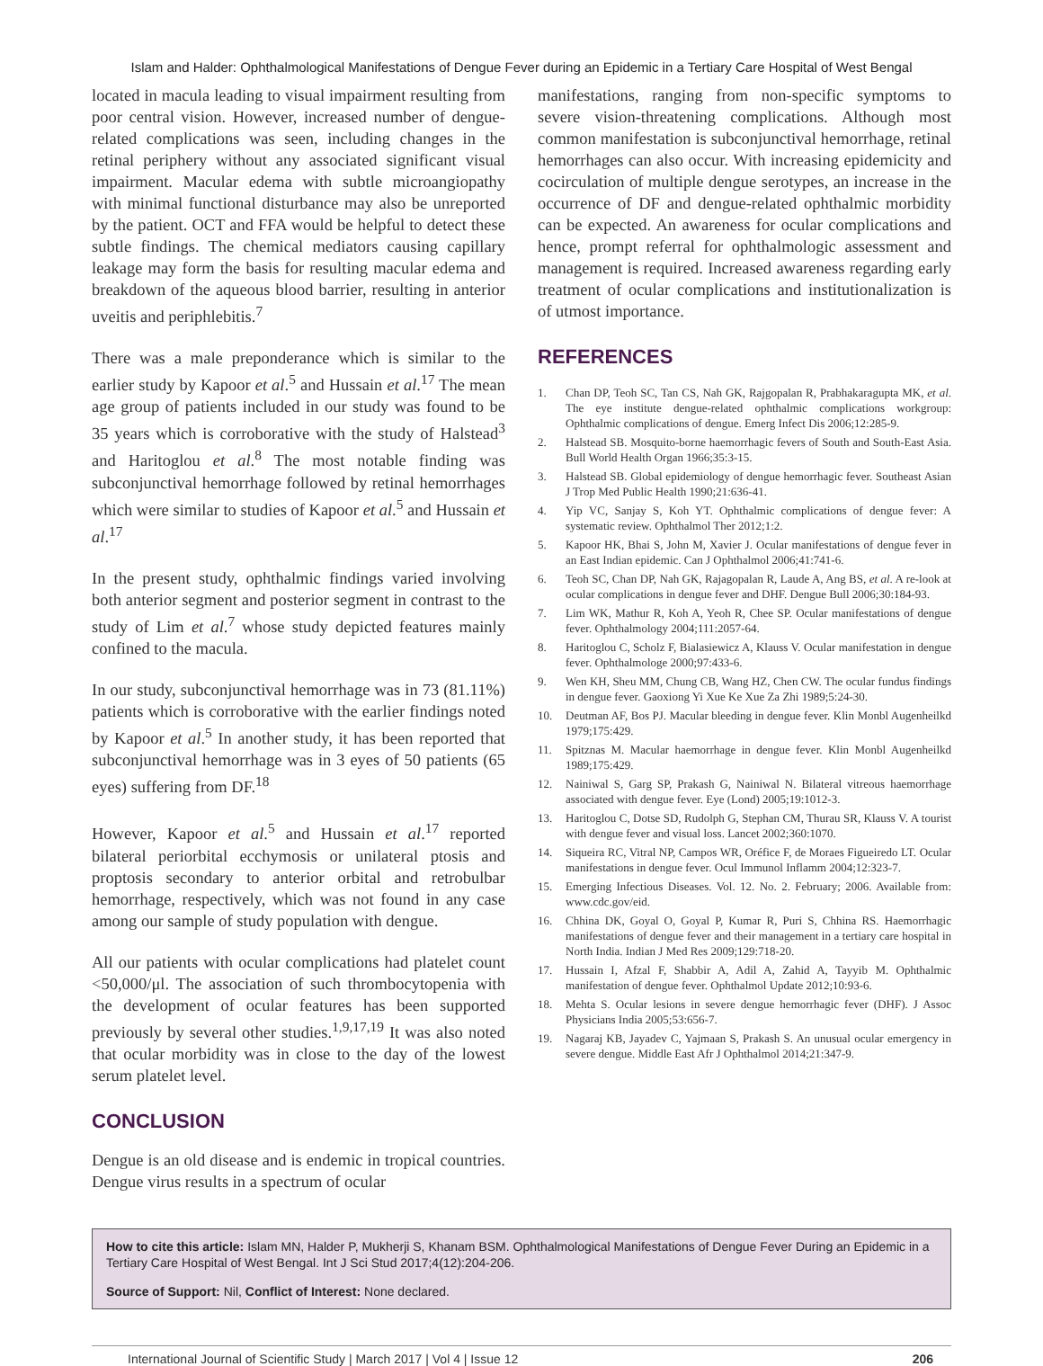Islam and Halder: Ophthalmological Manifestations of Dengue Fever during an Epidemic in a Tertiary Care Hospital of West Bengal
located in macula leading to visual impairment resulting from poor central vision. However, increased number of dengue-related complications was seen, including changes in the retinal periphery without any associated significant visual impairment. Macular edema with subtle microangiopathy with minimal functional disturbance may also be unreported by the patient. OCT and FFA would be helpful to detect these subtle findings. The chemical mediators causing capillary leakage may form the basis for resulting macular edema and breakdown of the aqueous blood barrier, resulting in anterior uveitis and periphlebitis.<sup>7</sup>
There was a male preponderance which is similar to the earlier study by Kapoor et al.<sup>5</sup> and Hussain et al.<sup>17</sup> The mean age group of patients included in our study was found to be 35 years which is corroborative with the study of Halstead<sup>3</sup> and Haritoglou et al.<sup>8</sup> The most notable finding was subconjunctival hemorrhage followed by retinal hemorrhages which were similar to studies of Kapoor et al.<sup>5</sup> and Hussain et al.<sup>17</sup>
In the present study, ophthalmic findings varied involving both anterior segment and posterior segment in contrast to the study of Lim et al.<sup>7</sup> whose study depicted features mainly confined to the macula.
In our study, subconjunctival hemorrhage was in 73 (81.11%) patients which is corroborative with the earlier findings noted by Kapoor et al.<sup>5</sup> In another study, it has been reported that subconjunctival hemorrhage was in 3 eyes of 50 patients (65 eyes) suffering from DF.<sup>18</sup>
However, Kapoor et al.<sup>5</sup> and Hussain et al.<sup>17</sup> reported bilateral periorbital ecchymosis or unilateral ptosis and proptosis secondary to anterior orbital and retrobulbar hemorrhage, respectively, which was not found in any case among our sample of study population with dengue.
All our patients with ocular complications had platelet count <50,000/μl. The association of such thrombocytopenia with the development of ocular features has been supported previously by several other studies.<sup>1,9,17,19</sup> It was also noted that ocular morbidity was in close to the day of the lowest serum platelet level.
CONCLUSION
Dengue is an old disease and is endemic in tropical countries. Dengue virus results in a spectrum of ocular
manifestations, ranging from non-specific symptoms to severe vision-threatening complications. Although most common manifestation is subconjunctival hemorrhage, retinal hemorrhages can also occur. With increasing epidemicity and cocirculation of multiple dengue serotypes, an increase in the occurrence of DF and dengue-related ophthalmic morbidity can be expected. An awareness for ocular complications and hence, prompt referral for ophthalmologic assessment and management is required. Increased awareness regarding early treatment of ocular complications and institutionalization is of utmost importance.
REFERENCES
1. Chan DP, Teoh SC, Tan CS, Nah GK, Rajgopalan R, Prabhakaragupta MK, et al. The eye institute dengue-related ophthalmic complications workgroup: Ophthalmic complications of dengue. Emerg Infect Dis 2006;12:285-9.
2. Halstead SB. Mosquito-borne haemorrhagic fevers of South and South-East Asia. Bull World Health Organ 1966;35:3-15.
3. Halstead SB. Global epidemiology of dengue hemorrhagic fever. Southeast Asian J Trop Med Public Health 1990;21:636-41.
4. Yip VC, Sanjay S, Koh YT. Ophthalmic complications of dengue fever: A systematic review. Ophthalmol Ther 2012;1:2.
5. Kapoor HK, Bhai S, John M, Xavier J. Ocular manifestations of dengue fever in an East Indian epidemic. Can J Ophthalmol 2006;41:741-6.
6. Teoh SC, Chan DP, Nah GK, Rajagopalan R, Laude A, Ang BS, et al. A re-look at ocular complications in dengue fever and DHF. Dengue Bull 2006;30:184-93.
7. Lim WK, Mathur R, Koh A, Yeoh R, Chee SP. Ocular manifestations of dengue fever. Ophthalmology 2004;111:2057-64.
8. Haritoglou C, Scholz F, Bialasiewicz A, Klauss V. Ocular manifestation in dengue fever. Ophthalmologe 2000;97:433-6.
9. Wen KH, Sheu MM, Chung CB, Wang HZ, Chen CW. The ocular fundus findings in dengue fever. Gaoxiong Yi Xue Ke Xue Za Zhi 1989;5:24-30.
10. Deutman AF, Bos PJ. Macular bleeding in dengue fever. Klin Monbl Augenheilkd 1979;175:429.
11. Spitznas M. Macular haemorrhage in dengue fever. Klin Monbl Augenheilkd 1989;175:429.
12. Nainiwal S, Garg SP, Prakash G, Nainiwal N. Bilateral vitreous haemorrhage associated with dengue fever. Eye (Lond) 2005;19:1012-3.
13. Haritoglou C, Dotse SD, Rudolph G, Stephan CM, Thurau SR, Klauss V. A tourist with dengue fever and visual loss. Lancet 2002;360:1070.
14. Siqueira RC, Vitral NP, Campos WR, Oréfice F, de Moraes Figueiredo LT. Ocular manifestations in dengue fever. Ocul Immunol Inflamm 2004;12:323-7.
15. Emerging Infectious Diseases. Vol. 12. No. 2. February; 2006. Available from: www.cdc.gov/eid.
16. Chhina DK, Goyal O, Goyal P, Kumar R, Puri S, Chhina RS. Haemorrhagic manifestations of dengue fever and their management in a tertiary care hospital in North India. Indian J Med Res 2009;129:718-20.
17. Hussain I, Afzal F, Shabbir A, Adil A, Zahid A, Tayyib M. Ophthalmic manifestation of dengue fever. Ophthalmol Update 2012;10:93-6.
18. Mehta S. Ocular lesions in severe dengue hemorrhagic fever (DHF). J Assoc Physicians India 2005;53:656-7.
19. Nagaraj KB, Jayadev C, Yajmaan S, Prakash S. An unusual ocular emergency in severe dengue. Middle East Afr J Ophthalmol 2014;21:347-9.
How to cite this article: Islam MN, Halder P, Mukherji S, Khanam BSM. Ophthalmological Manifestations of Dengue Fever During an Epidemic in a Tertiary Care Hospital of West Bengal. Int J Sci Stud 2017;4(12):204-206.
Source of Support: Nil, Conflict of Interest: None declared.
International Journal of Scientific Study | March 2017 | Vol 4 | Issue 12 206